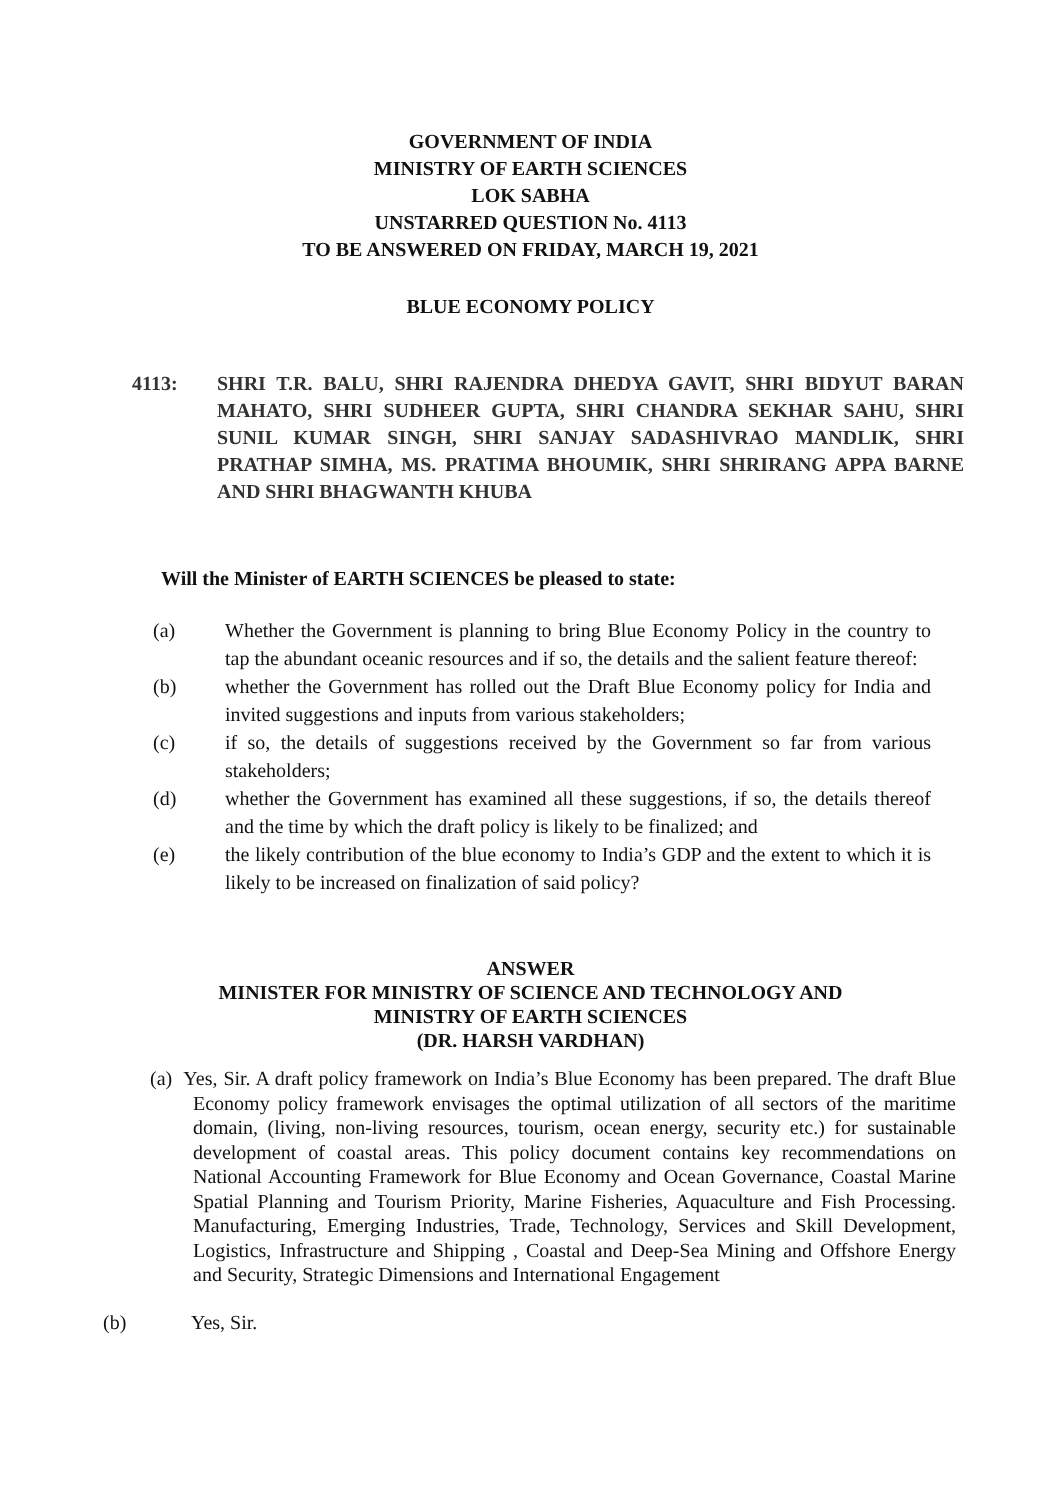GOVERNMENT OF INDIA
MINISTRY OF EARTH SCIENCES
LOK SABHA
UNSTARRED QUESTION No. 4113
TO BE ANSWERED ON FRIDAY, MARCH 19, 2021
BLUE ECONOMY POLICY
4113: SHRI T.R. BALU, SHRI RAJENDRA DHEDYA GAVIT, SHRI BIDYUT BARAN MAHATO, SHRI SUDHEER GUPTA, SHRI CHANDRA SEKHAR SAHU, SHRI SUNIL KUMAR SINGH, SHRI SANJAY SADASHIVRAO MANDLIK, SHRI PRATHAP SIMHA, MS. PRATIMA BHOUMIK, SHRI SHRIRANG APPA BARNE AND SHRI BHAGWANTH KHUBA
Will the Minister of EARTH SCIENCES be pleased to state:
(a) Whether the Government is planning to bring Blue Economy Policy in the country to tap the abundant oceanic resources and if so, the details and the salient feature thereof:
(b) whether the Government has rolled out the Draft Blue Economy policy for India and invited suggestions and inputs from various stakeholders;
(c) if so, the details of suggestions received by the Government so far from various stakeholders;
(d) whether the Government has examined all these suggestions, if so, the details thereof and the time by which the draft policy is likely to be finalized; and
(e) the likely contribution of the blue economy to India’s GDP and the extent to which it is likely to be increased on finalization of said policy?
ANSWER
MINISTER FOR MINISTRY OF SCIENCE AND TECHNOLOGY AND
MINISTRY OF EARTH SCIENCES
(DR. HARSH VARDHAN)
(a) Yes, Sir. A draft policy framework on India’s Blue Economy has been prepared. The draft Blue Economy policy framework envisages the optimal utilization of all sectors of the maritime domain, (living, non-living resources, tourism, ocean energy, security etc.) for sustainable development of coastal areas. This policy document contains key recommendations on National Accounting Framework for Blue Economy and Ocean Governance, Coastal Marine Spatial Planning and Tourism Priority, Marine Fisheries, Aquaculture and Fish Processing. Manufacturing, Emerging Industries, Trade, Technology, Services and Skill Development, Logistics, Infrastructure and Shipping , Coastal and Deep-Sea Mining and Offshore Energy and Security, Strategic Dimensions and International Engagement
(b) Yes, Sir.